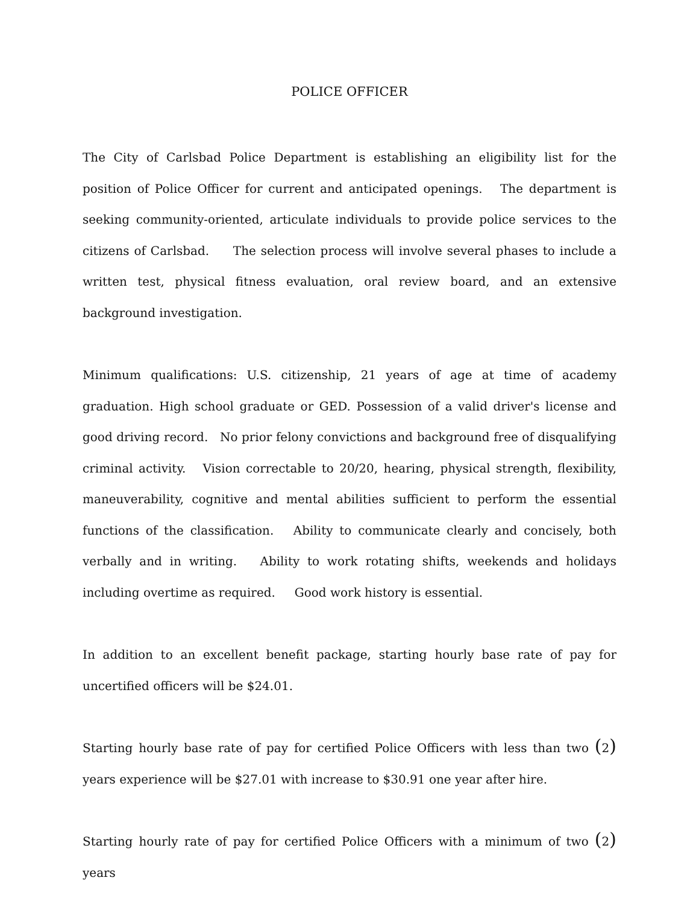POLICE OFFICER
The City of Carlsbad Police Department is establishing an eligibility list for the position of Police Officer for current and anticipated openings. The department is seeking community-oriented, articulate individuals to provide police services to the citizens of Carlsbad. The selection process will involve several phases to include a written test, physical fitness evaluation, oral review board, and an extensive background investigation.
Minimum qualifications: U.S. citizenship, 21 years of age at time of academy graduation. High school graduate or GED. Possession of a valid driver's license and good driving record. No prior felony convictions and background free of disqualifying criminal activity. Vision correctable to 20/20, hearing, physical strength, flexibility, maneuverability, cognitive and mental abilities sufficient to perform the essential functions of the classification. Ability to communicate clearly and concisely, both verbally and in writing. Ability to work rotating shifts, weekends and holidays including overtime as required. Good work history is essential.
In addition to an excellent benefit package, starting hourly base rate of pay for uncertified officers will be $24.01.
Starting hourly base rate of pay for certified Police Officers with less than two (2) years experience will be $27.01 with increase to $30.91 one year after hire.
Starting hourly rate of pay for certified Police Officers with a minimum of two (2) years